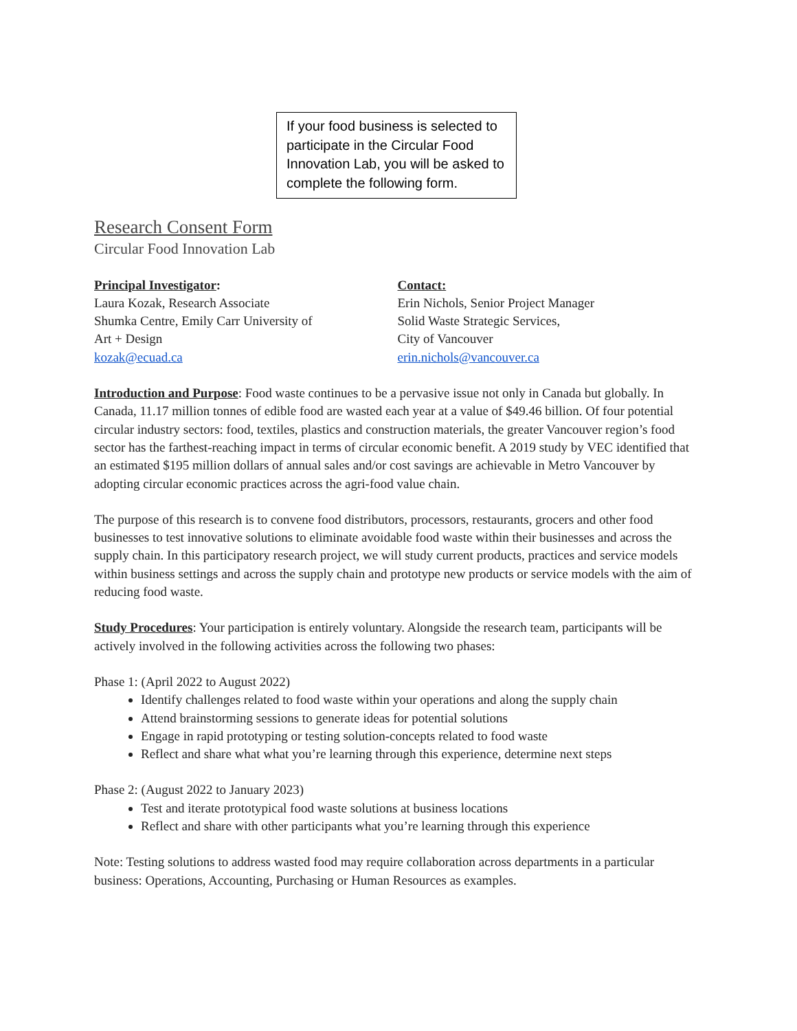If your food business is selected to participate in the Circular Food Innovation Lab, you will be asked to complete the following form.
Research Consent Form
Circular Food Innovation Lab
Principal Investigator:
Laura Kozak, Research Associate
Shumka Centre, Emily Carr University of
Art + Design
kozak@ecuad.ca
Contact:
Erin Nichols, Senior Project Manager
Solid Waste Strategic Services,
City of Vancouver
erin.nichols@vancouver.ca
Introduction and Purpose: Food waste continues to be a pervasive issue not only in Canada but globally. In Canada, 11.17 million tonnes of edible food are wasted each year at a value of $49.46 billion. Of four potential circular industry sectors: food, textiles, plastics and construction materials, the greater Vancouver region’s food sector has the farthest-reaching impact in terms of circular economic benefit. A 2019 study by VEC identified that an estimated $195 million dollars of annual sales and/or cost savings are achievable in Metro Vancouver by adopting circular economic practices across the agri-food value chain.
The purpose of this research is to convene food distributors, processors, restaurants, grocers and other food businesses to test innovative solutions to eliminate avoidable food waste within their businesses and across the supply chain. In this participatory research project, we will study current products, practices and service models within business settings and across the supply chain and prototype new products or service models with the aim of reducing food waste.
Study Procedures: Your participation is entirely voluntary. Alongside the research team, participants will be actively involved in the following activities across the following two phases:
Phase 1: (April 2022 to August 2022)
Identify challenges related to food waste within your operations and along the supply chain
Attend brainstorming sessions to generate ideas for potential solutions
Engage in rapid prototyping or testing solution-concepts related to food waste
Reflect and share what what you’re learning through this experience, determine next steps
Phase 2: (August 2022 to January 2023)
Test and iterate prototypical food waste solutions at business locations
Reflect and share with other participants what you’re learning through this experience
Note: Testing solutions to address wasted food may require collaboration across departments in a particular business: Operations, Accounting, Purchasing or Human Resources as examples.